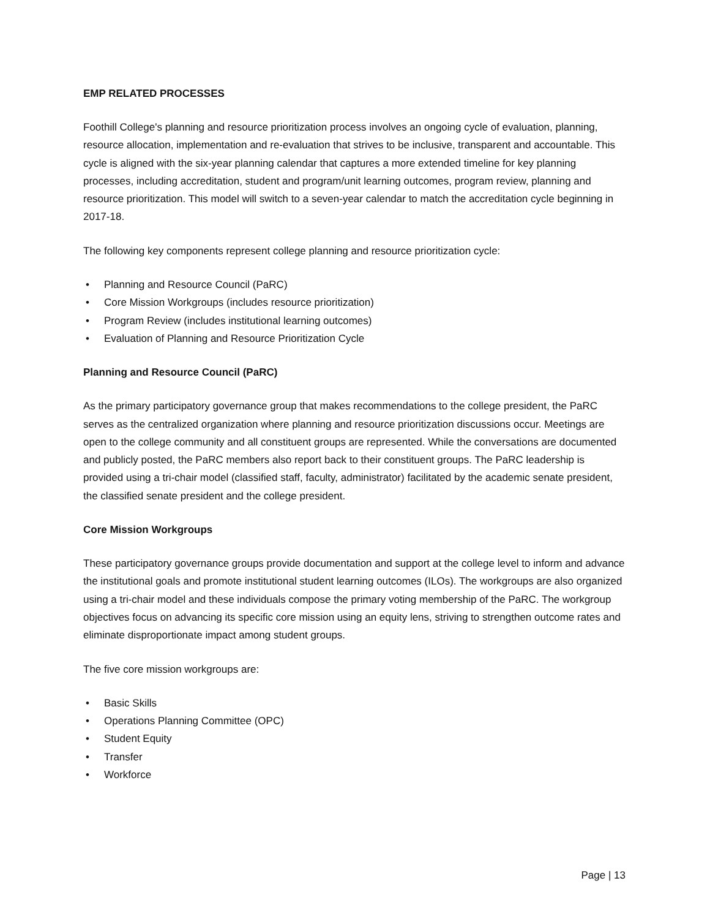EMP RELATED PROCESSES
Foothill College's planning and resource prioritization process involves an ongoing cycle of evaluation, planning, resource allocation, implementation and re-evaluation that strives to be inclusive, transparent and accountable. This cycle is aligned with the six-year planning calendar that captures a more extended timeline for key planning processes, including accreditation, student and program/unit learning outcomes, program review, planning and resource prioritization. This model will switch to a seven-year calendar to match the accreditation cycle beginning in 2017-18.
The following key components represent college planning and resource prioritization cycle:
• Planning and Resource Council (PaRC)
• Core Mission Workgroups (includes resource prioritization)
• Program Review (includes institutional learning outcomes)
• Evaluation of Planning and Resource Prioritization Cycle
Planning and Resource Council (PaRC)
As the primary participatory governance group that makes recommendations to the college president, the PaRC serves as the centralized organization where planning and resource prioritization discussions occur. Meetings are open to the college community and all constituent groups are represented. While the conversations are documented and publicly posted, the PaRC members also report back to their constituent groups. The PaRC leadership is provided using a tri-chair model (classified staff, faculty, administrator) facilitated by the academic senate president, the classified senate president and the college president.
Core Mission Workgroups
These participatory governance groups provide documentation and support at the college level to inform and advance the institutional goals and promote institutional student learning outcomes (ILOs). The workgroups are also organized using a tri-chair model and these individuals compose the primary voting membership of the PaRC. The workgroup objectives focus on advancing its specific core mission using an equity lens, striving to strengthen outcome rates and eliminate disproportionate impact among student groups.
The five core mission workgroups are:
• Basic Skills
• Operations Planning Committee (OPC)
• Student Equity
• Transfer
• Workforce
Page | 13